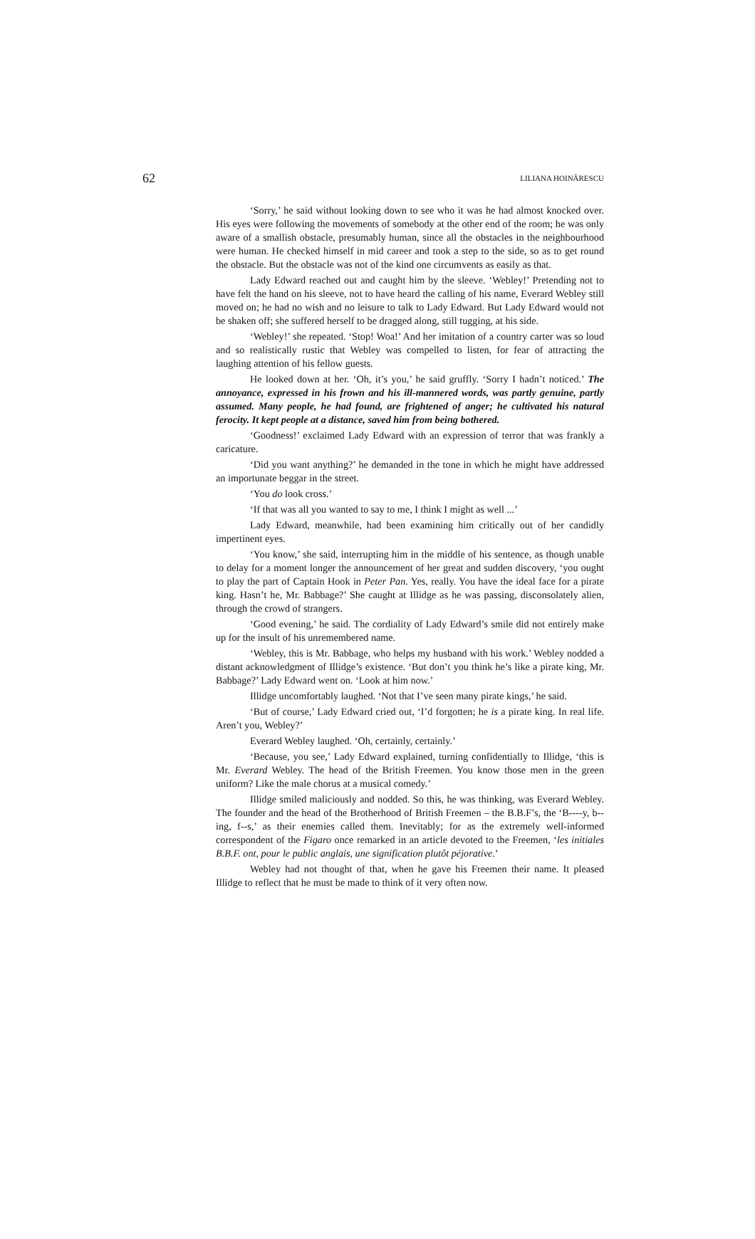62 LILIANA HOINĂRESCU
‘Sorry,’ he said without looking down to see who it was he had almost knocked over. His eyes were following the movements of somebody at the other end of the room; he was only aware of a smallish obstacle, presumably human, since all the obstacles in the neighbourhood were human. He checked himself in mid career and took a step to the side, so as to get round the obstacle. But the obstacle was not of the kind one circumvents as easily as that.
Lady Edward reached out and caught him by the sleeve. ‘Webley!’ Pretending not to have felt the hand on his sleeve, not to have heard the calling of his name, Everard Webley still moved on; he had no wish and no leisure to talk to Lady Edward. But Lady Edward would not be shaken off; she suffered herself to be dragged along, still tugging, at his side.
‘Webley!’ she repeated. ‘Stop! Woa!’ And her imitation of a country carter was so loud and so realistically rustic that Webley was compelled to listen, for fear of attracting the laughing attention of his fellow guests.
He looked down at her. ‘Oh, it’s you,’ he said gruffly. ‘Sorry I hadn’t noticed.’ The annoyance, expressed in his frown and his ill-mannered words, was partly genuine, partly assumed. Many people, he had found, are frightened of anger; he cultivated his natural ferocity. It kept people at a distance, saved him from being bothered.
‘Goodness!’ exclaimed Lady Edward with an expression of terror that was frankly a caricature.
‘Did you want anything?’ he demanded in the tone in which he might have addressed an importunate beggar in the street.
‘You do look cross.’
‘If that was all you wanted to say to me, I think I might as well ...’
Lady Edward, meanwhile, had been examining him critically out of her candidly impertinent eyes.
‘You know,’ she said, interrupting him in the middle of his sentence, as though unable to delay for a moment longer the announcement of her great and sudden discovery, ‘you ought to play the part of Captain Hook in Peter Pan. Yes, really. You have the ideal face for a pirate king. Hasn’t he, Mr. Babbage?’ She caught at Illidge as he was passing, disconsolately alien, through the crowd of strangers.
‘Good evening,’ he said. The cordiality of Lady Edward’s smile did not entirely make up for the insult of his unremembered name.
‘Webley, this is Mr. Babbage, who helps my husband with his work.’ Webley nodded a distant acknowledgment of Illidge’s existence. ‘But don’t you think he’s like a pirate king, Mr. Babbage?’ Lady Edward went on. ‘Look at him now.’
Illidge uncomfortably laughed. ‘Not that I’ve seen many pirate kings,’ he said.
‘But of course,’ Lady Edward cried out, ‘I’d forgotten; he is a pirate king. In real life. Aren’t you, Webley?’
Everard Webley laughed. ‘Oh, certainly, certainly.’
‘Because, you see,’ Lady Edward explained, turning confidentially to Illidge, ‘this is Mr. Everard Webley. The head of the British Freemen. You know those men in the green uniform? Like the male chorus at a musical comedy.’
Illidge smiled maliciously and nodded. So this, he was thinking, was Everard Webley. The founder and the head of the Brotherhood of British Freemen – the B.B.F’s, the ‘B----y, b--ing, f--s,’ as their enemies called them. Inevitably; for as the extremely well-informed correspondent of the Figaro once remarked in an article devoted to the Freemen, ‘les initiales B.B.F. ont, pour le public anglais, une signification plutôt péjorative.’
Webley had not thought of that, when he gave his Freemen their name. It pleased Illidge to reflect that he must be made to think of it very often now.